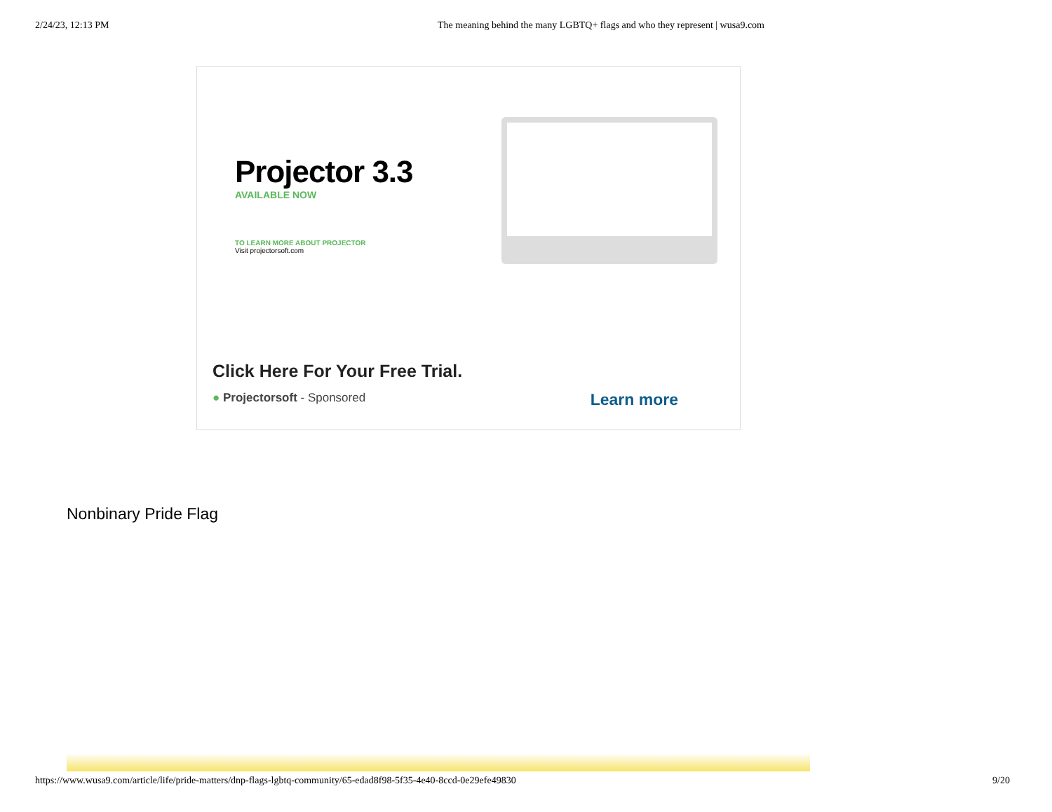2/24/23, 12:13 PM The meaning behind the many LGBTQ+ flags and who they represent | wusa9.com
Projector 3.3
AVAILABLE NOW
TO LEARN MORE ABOUT PROJECTOR
Visit projectorsoft.com
Click Here For Your Free Trial.
● Projectorsoft - Sponsored
Learn more
Nonbinary Pride Flag
https://www.wusa9.com/article/life/pride-matters/dnp-flags-lgbtq-community/65-edad8f98-5f35-4e40-8ccd-0e29efe49830 9/20